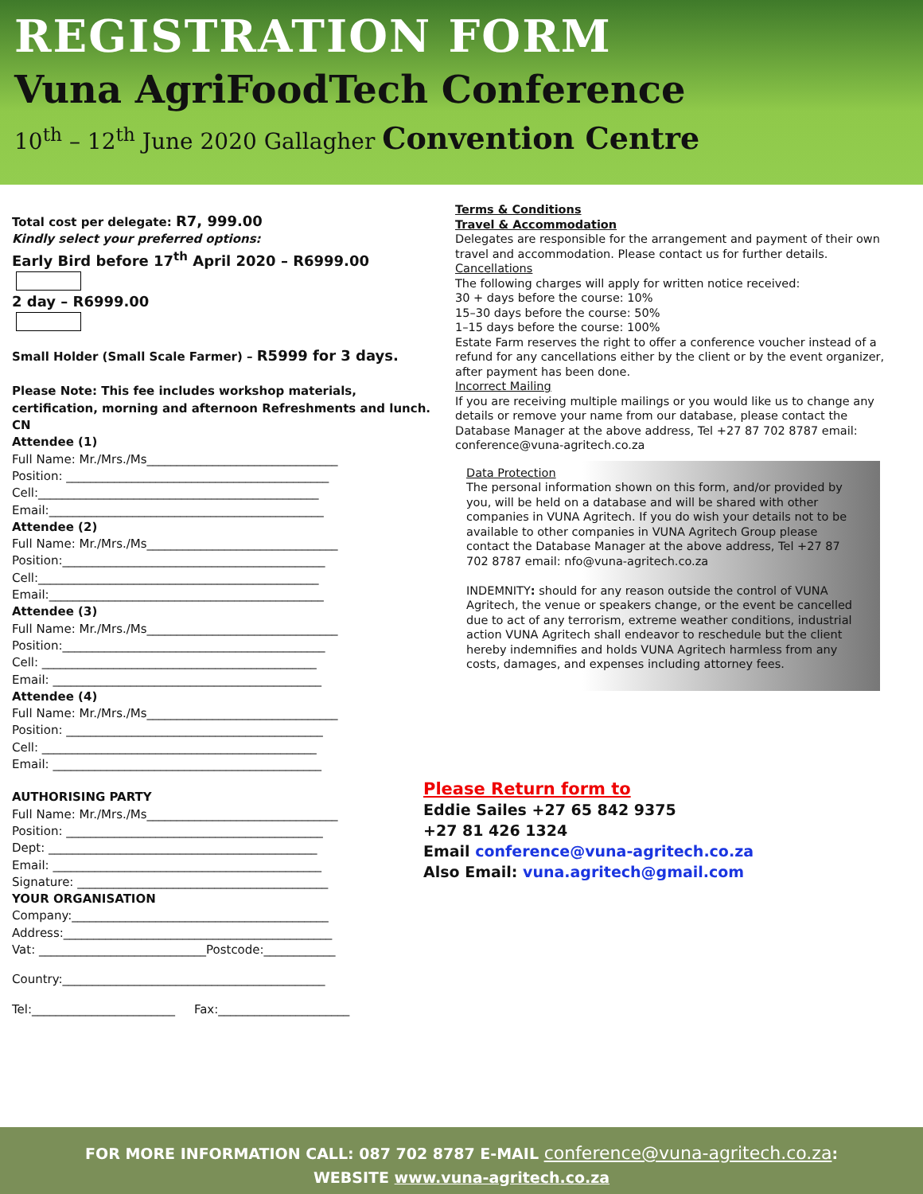REGISTRATION FORM
Vuna AgriFoodTech Conference
10<sup>th</sup> – 12<sup>th</sup> June 2020 Gallagher Convention Centre
Total cost per delegate: R7, 999.00
Kindly select your preferred options:
Early Bird before 17<sup>th</sup> April 2020 – R6999.00
2 day – R6999.00
Small Holder (Small Scale Farmer) – R5999 for 3 days.
Please Note: This fee includes workshop materials, certification, morning and afternoon Refreshments and lunch.
CN
Attendee (1)
Full Name: Mr./Mrs./Ms________________________________
Position: ____________________________________________
Cell:_______________________________________________
Email:______________________________________________
Attendee (2)
Full Name: Mr./Mrs./Ms________________________________
Position:____________________________________________
Cell:_______________________________________________
Email:______________________________________________
Attendee (3)
Full Name: Mr./Mrs./Ms________________________________
Position:____________________________________________
Cell: ______________________________________________
Email: _____________________________________________
Attendee (4)
Full Name: Mr./Mrs./Ms________________________________
Position: ___________________________________________
Cell: ______________________________________________
Email: _____________________________________________
AUTHORISING PARTY
Full Name: Mr./Mrs./Ms________________________________
Position: ___________________________________________
Dept: _____________________________________________
Email: _____________________________________________
Signature: __________________________________________
YOUR ORGANISATION
Company:___________________________________________
Address:_____________________________________________
Vat: ____________________________Postcode:____________
Country:____________________________________________
Tel:________________________ Fax:______________________
Terms & Conditions
Travel & Accommodation
Delegates are responsible for the arrangement and payment of their own travel and accommodation. Please contact us for further details. Cancellations
The following charges will apply for written notice received:
30 + days before the course: 10%
15–30 days before the course: 50%
1–15 days before the course: 100%
Estate Farm reserves the right to offer a conference voucher instead of a refund for any cancellations either by the client or by the event organizer, after payment has been done.
Incorrect Mailing
If you are receiving multiple mailings or you would like us to change any details or remove your name from our database, please contact the Database Manager at the above address, Tel +27 87 702 8787 email: conference@vuna-agritech.co.za
Data Protection
The personal information shown on this form, and/or provided by you, will be held on a database and will be shared with other companies in VUNA Agritech. If you do wish your details not to be available to other companies in VUNA Agritech Group please contact the Database Manager at the above address, Tel +27 87 702 8787 email: nfo@vuna-agritech.co.za
INDEMNITY: should for any reason outside the control of VUNA Agritech, the venue or speakers change, or the event be cancelled due to act of any terrorism, extreme weather conditions, industrial action VUNA Agritech shall endeavor to reschedule but the client hereby indemnifies and holds VUNA Agritech harmless from any costs, damages, and expenses including attorney fees.
Please Return form to
Eddie Sailes +27 65 842 9375
+27 81 426 1324
Email conference@vuna-agritech.co.za
Also Email: vuna.agritech@gmail.com
FOR MORE INFORMATION CALL: 087 702 8787 E-MAIL conference@vuna-agritech.co.za:
WEBSITE www.vuna-agritech.co.za